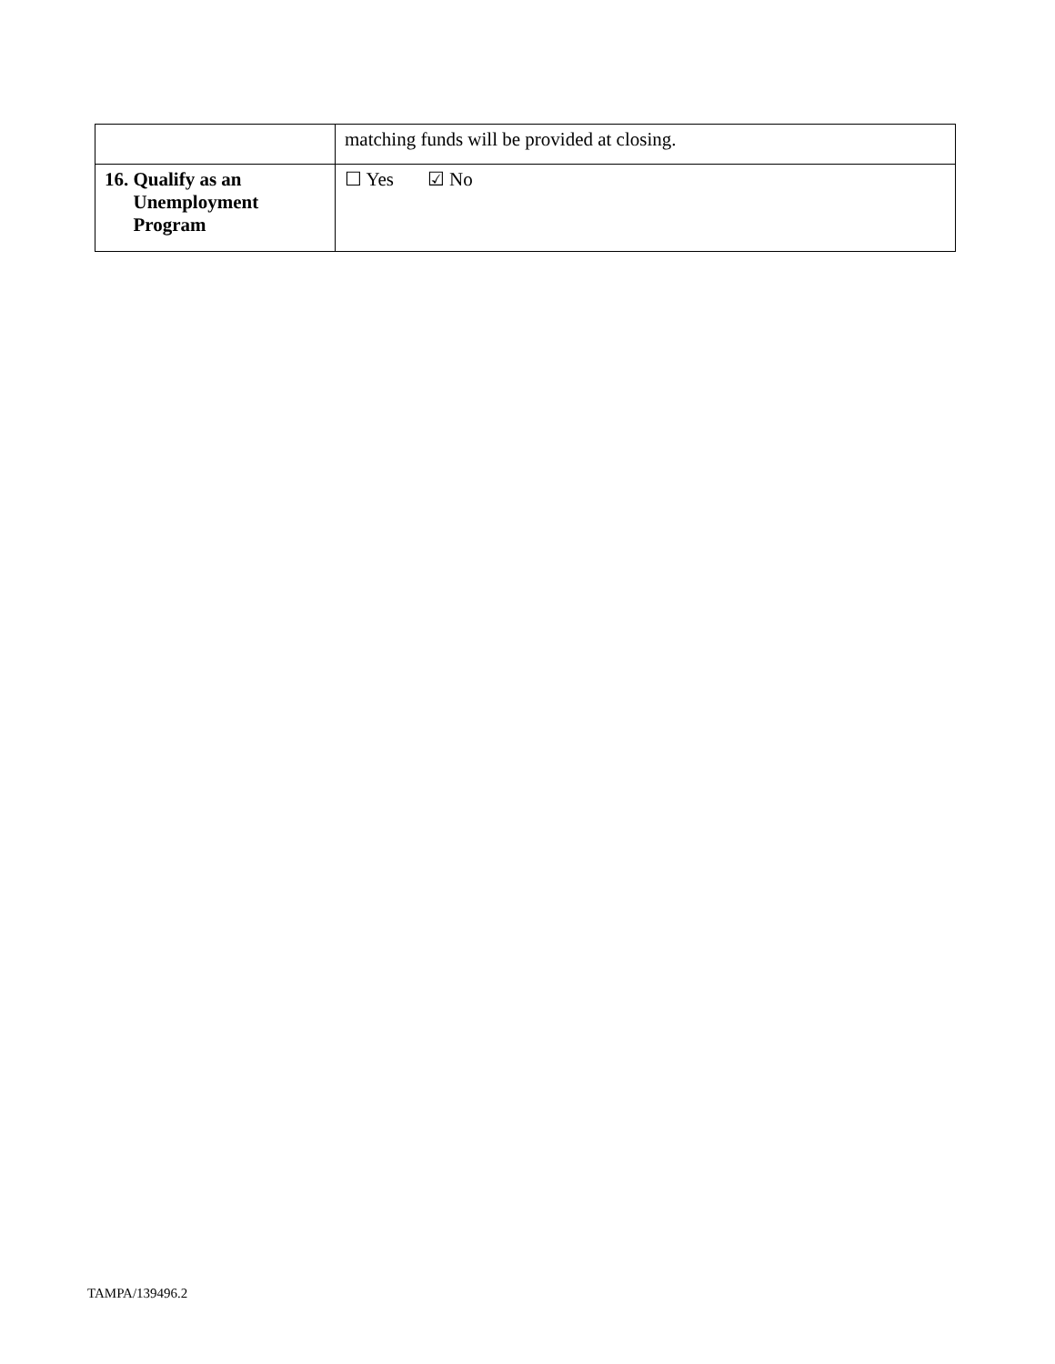| | matching funds will be provided at closing. |
| 16. Qualify as an Unemployment Program | ☐ Yes ☑ No |
TAMPA/139496.2